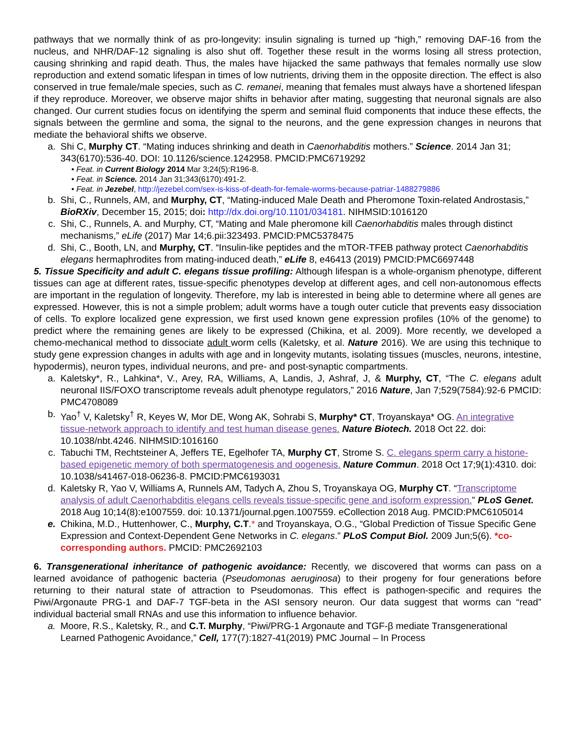pathways that we normally think of as pro-longevity: insulin signaling is turned up “high,” removing DAF-16 from the nucleus, and NHR/DAF-12 signaling is also shut off. Together these result in the worms losing all stress protection, causing shrinking and rapid death. Thus, the males have hijacked the same pathways that females normally use slow reproduction and extend somatic lifespan in times of low nutrients, driving them in the opposite direction. The effect is also conserved in true female/male species, such as C. remanei, meaning that females must always have a shortened lifespan if they reproduce. Moreover, we observe major shifts in behavior after mating, suggesting that neuronal signals are also changed. Our current studies focus on identifying the sperm and seminal fluid components that induce these effects, the signals between the germline and soma, the signal to the neurons, and the gene expression changes in neurons that mediate the behavioral shifts we observe.
a. Shi C, Murphy CT. “Mating induces shrinking and death in Caenorhabditis mothers.” Science. 2014 Jan 31; 343(6170):536-40. DOI: 10.1126/science.1242958. PMCID:PMC6719292
• Feat. in Current Biology 2014 Mar 3;24(5):R196-8.
• Feat. in Science. 2014 Jan 31;343(6170):491-2.
• Feat. in Jezebel, http://jezebel.com/sex-is-kiss-of-death-for-female-worms-because-patriar-1488279886
b. Shi, C., Runnels, AM, and Murphy, CT, “Mating-induced Male Death and Pheromone Toxin-related Androstasis,” BioRXiv, December 15, 2015; doi: http://dx.doi.org/10.1101/034181. NIHMSID:1016120
c. Shi, C., Runnels, A. and Murphy, CT, “Mating and Male pheromone kill Caenorhabditis males through distinct mechanisms,” eLife (2017) Mar 14;6.pii:323493. PMCID:PMC5378475
d. Shi, C., Booth, LN, and Murphy, CT. “Insulin-like peptides and the mTOR-TFEB pathway protect Caenorhabditis elegans hermaphrodites from mating-induced death,” eLife 8, e46413 (2019) PMCID:PMC6697448
5. Tissue Specificity and adult C. elegans tissue profiling: Although lifespan is a whole-organism phenotype, different tissues can age at different rates, tissue-specific phenotypes develop at different ages, and cell non-autonomous effects are important in the regulation of longevity. Therefore, my lab is interested in being able to determine where all genes are expressed. However, this is not a simple problem; adult worms have a tough outer cuticle that prevents easy dissociation of cells. To explore localized gene expression, we first used known gene expression profiles (10% of the genome) to predict where the remaining genes are likely to be expressed (Chikina, et al. 2009). More recently, we developed a chemo-mechanical method to dissociate adult worm cells (Kaletsky, et al. Nature 2016). We are using this technique to study gene expression changes in adults with age and in longevity mutants, isolating tissues (muscles, neurons, intestine, hypodermis), neuron types, individual neurons, and pre- and post-synaptic compartments.
a. Kaletsky*, R., Lahkina*, V., Arey, RA, Williams, A, Landis, J, Ashraf, J, & Murphy, CT, “The C. elegans adult neuronal IIS/FOXO transcriptome reveals adult phenotype regulators,” 2016 Nature, Jan 7;529(7584):92-6 PMCID: PMC4708089
b. Yao<sup>†</sup> V, Kaletsky<sup>†</sup> R, Keyes W, Mor DE, Wong AK, Sohrabi S, Murphy* CT, Troyanskaya* OG. An integrative tissue-network approach to identify and test human disease genes. Nature Biotech. 2018 Oct 22. doi: 10.1038/nbt.4246. NIHMSID:1016160
c. Tabuchi TM, Rechtsteiner A, Jeffers TE, Egelhofer TA, Murphy CT, Strome S. C. elegans sperm carry a histone-based epigenetic memory of both spermatogenesis and oogenesis. Nature Commun. 2018 Oct 17;9(1):4310. doi: 10.1038/s41467-018-06236-8. PMCID:PMC6193031
d. Kaletsky R, Yao V, Williams A, Runnels AM, Tadych A, Zhou S, Troyanskaya OG, Murphy CT. “Transcriptome analysis of adult Caenorhabditis elegans cells reveals tissue-specific gene and isoform expression.” PLoS Genet. 2018 Aug 10;14(8):e1007559. doi: 10.1371/journal.pgen.1007559. eCollection 2018 Aug. PMCID:PMC6105014
e. Chikina, M.D., Huttenhower, C., Murphy, C.T.* and Troyanskaya, O.G., “Global Prediction of Tissue Specific Gene Expression and Context-Dependent Gene Networks in C. elegans.” PLoS Comput Biol. 2009 Jun;5(6). *co-corresponding authors. PMCID: PMC2692103
6. Transgenerational inheritance of pathogenic avoidance: Recently, we discovered that worms can pass on a learned avoidance of pathogenic bacteria (Pseudomonas aeruginosa) to their progeny for four generations before returning to their natural state of attraction to Pseudomonas. This effect is pathogen-specific and requires the Piwi/Argonaute PRG-1 and DAF-7 TGF-beta in the ASI sensory neuron. Our data suggest that worms can “read” individual bacterial small RNAs and use this information to influence behavior.
a. Moore, R.S., Kaletsky, R., and C.T. Murphy, “Piwi/PRG-1 Argonaute and TGF-β mediate Transgenerational Learned Pathogenic Avoidance,” Cell, 177(7):1827-41(2019) PMC Journal – In Process